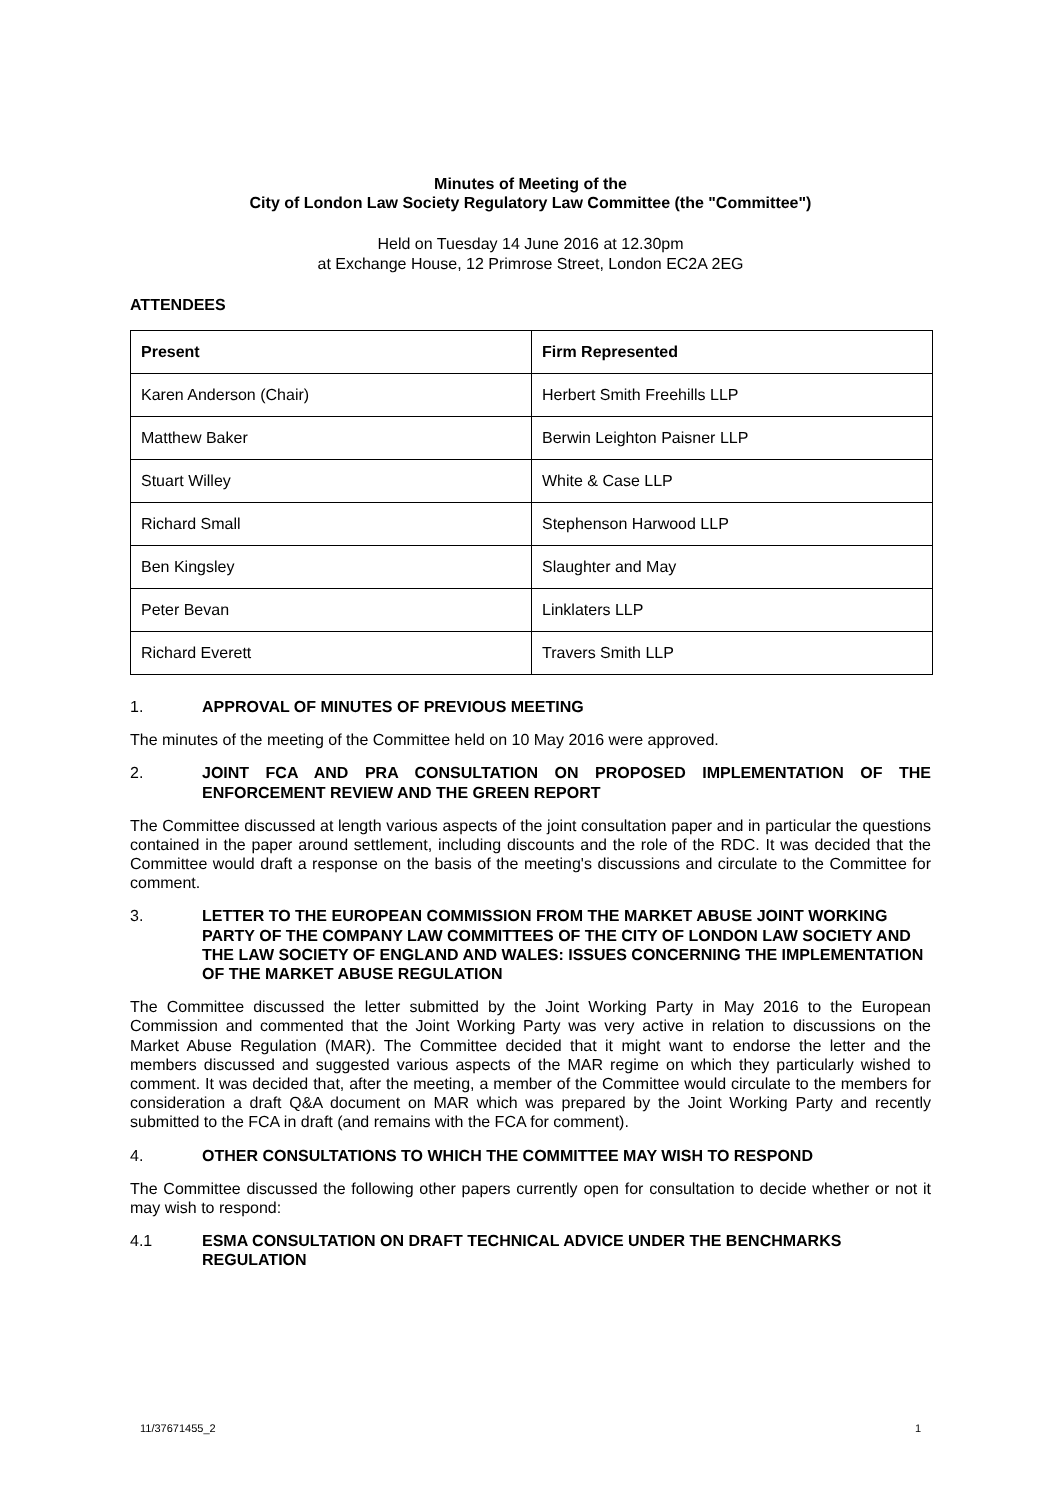Minutes of Meeting of the
City of London Law Society Regulatory Law Committee (the "Committee")
Held on Tuesday 14 June 2016 at 12.30pm
at Exchange House, 12 Primrose Street, London EC2A 2EG
ATTENDEES
| Present | Firm Represented |
| --- | --- |
| Karen Anderson (Chair) | Herbert Smith Freehills LLP |
| Matthew Baker | Berwin Leighton Paisner LLP |
| Stuart Willey | White & Case LLP |
| Richard Small | Stephenson Harwood LLP |
| Ben Kingsley | Slaughter and May |
| Peter Bevan | Linklaters LLP |
| Richard Everett | Travers Smith LLP |
1. APPROVAL OF MINUTES OF PREVIOUS MEETING
The minutes of the meeting of the Committee held on 10 May 2016 were approved.
2. JOINT FCA AND PRA CONSULTATION ON PROPOSED IMPLEMENTATION OF THE ENFORCEMENT REVIEW AND THE GREEN REPORT
The Committee discussed at length various aspects of the joint consultation paper and in particular the questions contained in the paper around settlement, including discounts and the role of the RDC. It was decided that the Committee would draft a response on the basis of the meeting's discussions and circulate to the Committee for comment.
3. LETTER TO THE EUROPEAN COMMISSION FROM THE MARKET ABUSE JOINT WORKING PARTY OF THE COMPANY LAW COMMITTEES OF THE CITY OF LONDON LAW SOCIETY AND THE LAW SOCIETY OF ENGLAND AND WALES: ISSUES CONCERNING THE IMPLEMENTATION OF THE MARKET ABUSE REGULATION
The Committee discussed the letter submitted by the Joint Working Party in May 2016 to the European Commission and commented that the Joint Working Party was very active in relation to discussions on the Market Abuse Regulation (MAR). The Committee decided that it might want to endorse the letter and the members discussed and suggested various aspects of the MAR regime on which they particularly wished to comment. It was decided that, after the meeting, a member of the Committee would circulate to the members for consideration a draft Q&A document on MAR which was prepared by the Joint Working Party and recently submitted to the FCA in draft (and remains with the FCA for comment).
4. OTHER CONSULTATIONS TO WHICH THE COMMITTEE MAY WISH TO RESPOND
The Committee discussed the following other papers currently open for consultation to decide whether or not it may wish to respond:
4.1 ESMA CONSULTATION ON DRAFT TECHNICAL ADVICE UNDER THE BENCHMARKS REGULATION
11/37671455_2 1